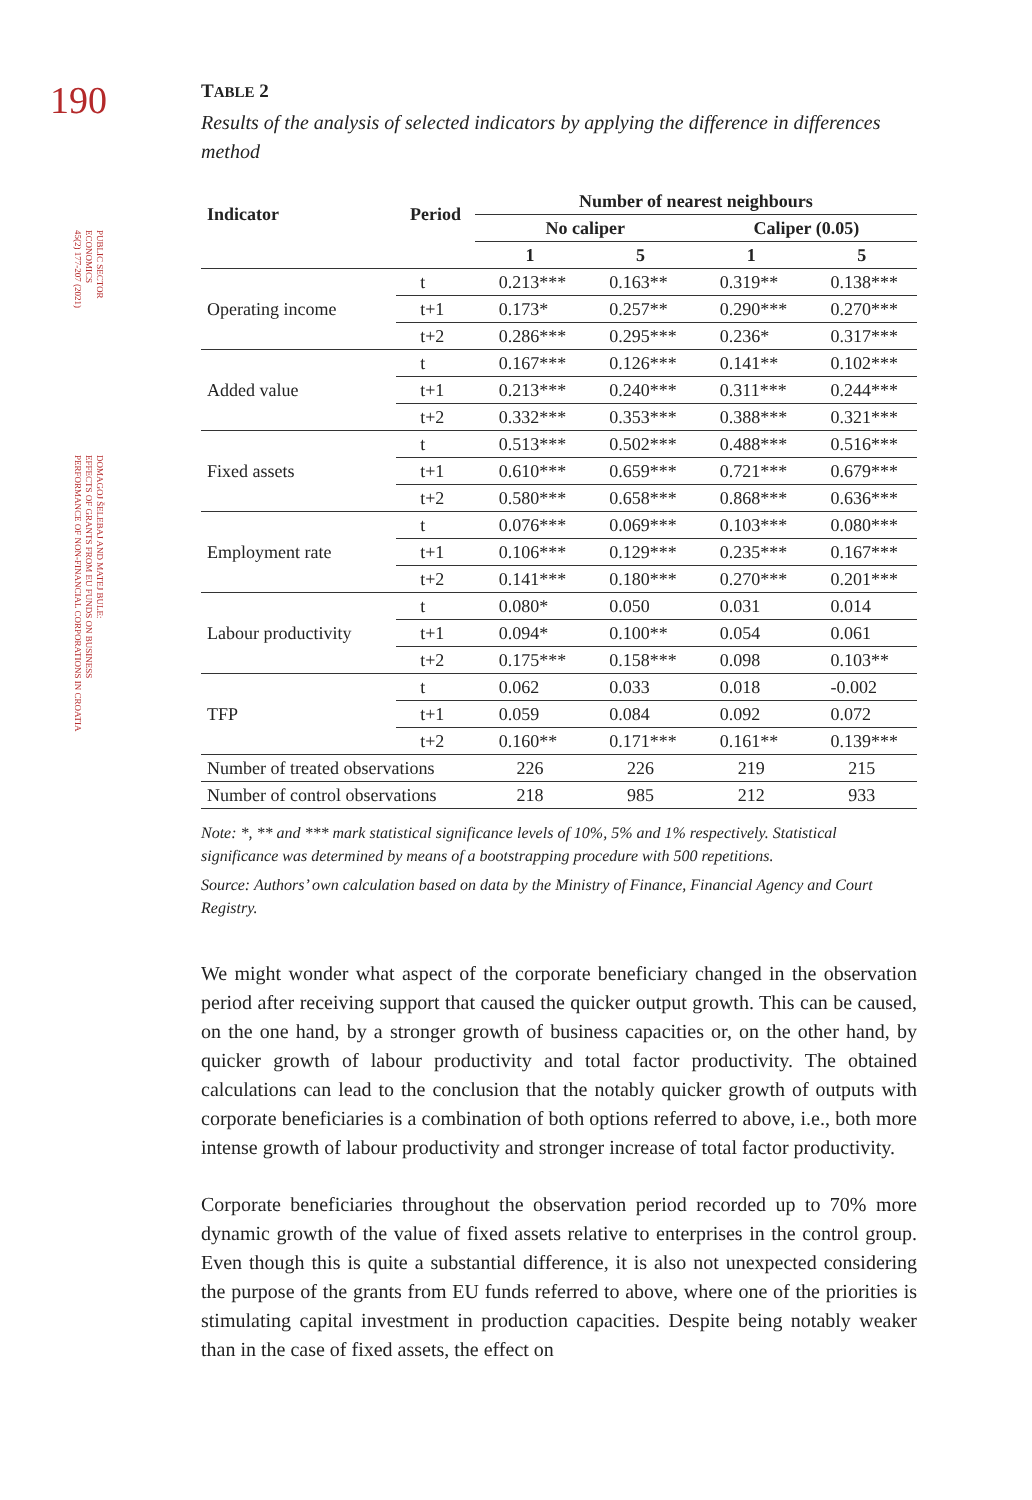190
PUBLIC SECTOR
ECONOMICS
45(2) 177-207 (2021)
DOMAGOJ ŠELEBAJ AND MATEJ BULE:
EFFECTS OF GRANTS FROM EU FUNDS ON BUSINESS
PERFORMANCE OF NON-FINANCIAL CORPORATIONS IN CROATIA
TABLE 2
Results of the analysis of selected indicators by applying the difference in differences method
| Indicator | Period | Number of nearest neighbours | | | |
| --- | --- | --- | --- | --- | --- |
| | | No caliper | | Caliper (0.05) | |
| | | 1 | 5 | 1 | 5 |
| Operating income | t | 0.213*** | 0.163** | 0.319** | 0.138*** |
| | t+1 | 0.173* | 0.257** | 0.290*** | 0.270*** |
| | t+2 | 0.286*** | 0.295*** | 0.236* | 0.317*** |
| Added value | t | 0.167*** | 0.126*** | 0.141** | 0.102*** |
| | t+1 | 0.213*** | 0.240*** | 0.311*** | 0.244*** |
| | t+2 | 0.332*** | 0.353*** | 0.388*** | 0.321*** |
| Fixed assets | t | 0.513*** | 0.502*** | 0.488*** | 0.516*** |
| | t+1 | 0.610*** | 0.659*** | 0.721*** | 0.679*** |
| | t+2 | 0.580*** | 0.658*** | 0.868*** | 0.636*** |
| Employment rate | t | 0.076*** | 0.069*** | 0.103*** | 0.080*** |
| | t+1 | 0.106*** | 0.129*** | 0.235*** | 0.167*** |
| | t+2 | 0.141*** | 0.180*** | 0.270*** | 0.201*** |
| Labour productivity | t | 0.080* | 0.050 | 0.031 | 0.014 |
| | t+1 | 0.094* | 0.100** | 0.054 | 0.061 |
| | t+2 | 0.175*** | 0.158*** | 0.098 | 0.103** |
| TFP | t | 0.062 | 0.033 | 0.018 | -0.002 |
| | t+1 | 0.059 | 0.084 | 0.092 | 0.072 |
| | t+2 | 0.160** | 0.171*** | 0.161** | 0.139*** |
| Number of treated observations | | 226 | 226 | 219 | 215 |
| Number of control observations | | 218 | 985 | 212 | 933 |
Note: *, ** and *** mark statistical significance levels of 10%, 5% and 1% respectively. Statistical significance was determined by means of a bootstrapping procedure with 500 repetitions.
Source: Authors’ own calculation based on data by the Ministry of Finance, Financial Agency and Court Registry.
We might wonder what aspect of the corporate beneficiary changed in the observation period after receiving support that caused the quicker output growth. This can be caused, on the one hand, by a stronger growth of business capacities or, on the other hand, by quicker growth of labour productivity and total factor productivity. The obtained calculations can lead to the conclusion that the notably quicker growth of outputs with corporate beneficiaries is a combination of both options referred to above, i.e., both more intense growth of labour productivity and stronger increase of total factor productivity.
Corporate beneficiaries throughout the observation period recorded up to 70% more dynamic growth of the value of fixed assets relative to enterprises in the control group. Even though this is quite a substantial difference, it is also not unexpected considering the purpose of the grants from EU funds referred to above, where one of the priorities is stimulating capital investment in production capacities. Despite being notably weaker than in the case of fixed assets, the effect on